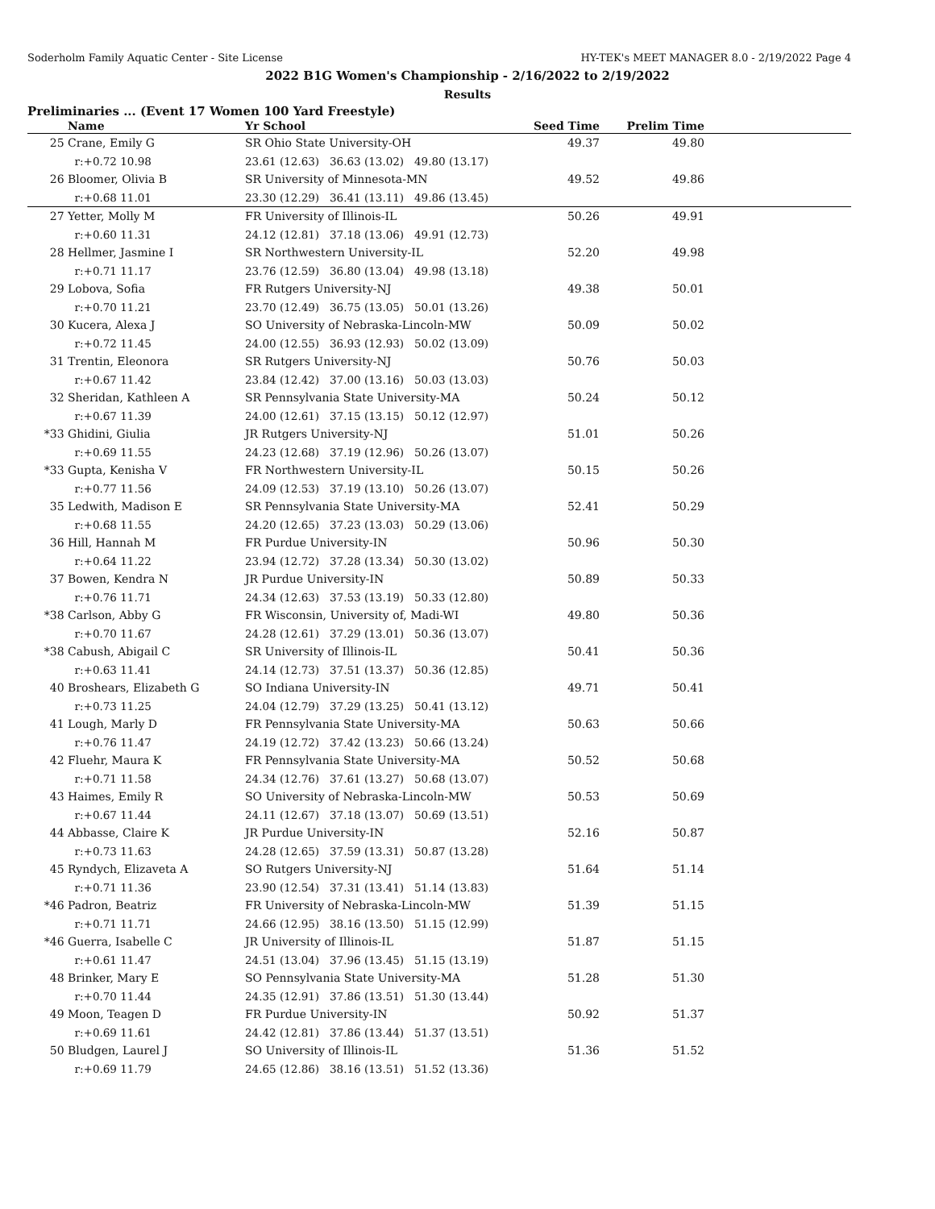Soderholm Family Aquatic Center - Site License HY-TEK's MEET MANAGER 8.0 - 2/19/2022 Page 4
2022 B1G Women's Championship - 2/16/2022 to 2/19/2022
Results
Preliminaries ... (Event 17 Women 100 Yard Freestyle)
| | Name | Yr School | Seed Time | Prelim Time | |
| --- | --- | --- | --- | --- | --- |
| 25 | Crane, Emily G | SR Ohio State University-OH | 49.37 | 49.80 | |
| | r:+0.72 10.98 | 23.61 (12.63) 36.63 (13.02) 49.80 (13.17) | | | |
| 26 | Bloomer, Olivia B | SR University of Minnesota-MN | 49.52 | 49.86 | |
| | r:+0.68 11.01 | 23.30 (12.29) 36.41 (13.11) 49.86 (13.45) | | | |
| 27 | Yetter, Molly M | FR University of Illinois-IL | 50.26 | 49.91 | |
| | r:+0.60 11.31 | 24.12 (12.81) 37.18 (13.06) 49.91 (12.73) | | | |
| 28 | Hellmer, Jasmine I | SR Northwestern University-IL | 52.20 | 49.98 | |
| | r:+0.71 11.17 | 23.76 (12.59) 36.80 (13.04) 49.98 (13.18) | | | |
| 29 | Lobova, Sofia | FR Rutgers University-NJ | 49.38 | 50.01 | |
| | r:+0.70 11.21 | 23.70 (12.49) 36.75 (13.05) 50.01 (13.26) | | | |
| 30 | Kucera, Alexa J | SO University of Nebraska-Lincoln-MW | 50.09 | 50.02 | |
| | r:+0.72 11.45 | 24.00 (12.55) 36.93 (12.93) 50.02 (13.09) | | | |
| 31 | Trentin, Eleonora | SR Rutgers University-NJ | 50.76 | 50.03 | |
| | r:+0.67 11.42 | 23.84 (12.42) 37.00 (13.16) 50.03 (13.03) | | | |
| 32 | Sheridan, Kathleen A | SR Pennsylvania State University-MA | 50.24 | 50.12 | |
| | r:+0.67 11.39 | 24.00 (12.61) 37.15 (13.15) 50.12 (12.97) | | | |
| *33 | Ghidini, Giulia | JR Rutgers University-NJ | 51.01 | 50.26 | |
| | r:+0.69 11.55 | 24.23 (12.68) 37.19 (12.96) 50.26 (13.07) | | | |
| *33 | Gupta, Kenisha V | FR Northwestern University-IL | 50.15 | 50.26 | |
| | r:+0.77 11.56 | 24.09 (12.53) 37.19 (13.10) 50.26 (13.07) | | | |
| 35 | Ledwith, Madison E | SR Pennsylvania State University-MA | 52.41 | 50.29 | |
| | r:+0.68 11.55 | 24.20 (12.65) 37.23 (13.03) 50.29 (13.06) | | | |
| 36 | Hill, Hannah M | FR Purdue University-IN | 50.96 | 50.30 | |
| | r:+0.64 11.22 | 23.94 (12.72) 37.28 (13.34) 50.30 (13.02) | | | |
| 37 | Bowen, Kendra N | JR Purdue University-IN | 50.89 | 50.33 | |
| | r:+0.76 11.71 | 24.34 (12.63) 37.53 (13.19) 50.33 (12.80) | | | |
| *38 | Carlson, Abby G | FR Wisconsin, University of, Madi-WI | 49.80 | 50.36 | |
| | r:+0.70 11.67 | 24.28 (12.61) 37.29 (13.01) 50.36 (13.07) | | | |
| *38 | Cabush, Abigail C | SR University of Illinois-IL | 50.41 | 50.36 | |
| | r:+0.63 11.41 | 24.14 (12.73) 37.51 (13.37) 50.36 (12.85) | | | |
| 40 | Broshears, Elizabeth G | SO Indiana University-IN | 49.71 | 50.41 | |
| | r:+0.73 11.25 | 24.04 (12.79) 37.29 (13.25) 50.41 (13.12) | | | |
| 41 | Lough, Marly D | FR Pennsylvania State University-MA | 50.63 | 50.66 | |
| | r:+0.76 11.47 | 24.19 (12.72) 37.42 (13.23) 50.66 (13.24) | | | |
| 42 | Fluehr, Maura K | FR Pennsylvania State University-MA | 50.52 | 50.68 | |
| | r:+0.71 11.58 | 24.34 (12.76) 37.61 (13.27) 50.68 (13.07) | | | |
| 43 | Haimes, Emily R | SO University of Nebraska-Lincoln-MW | 50.53 | 50.69 | |
| | r:+0.67 11.44 | 24.11 (12.67) 37.18 (13.07) 50.69 (13.51) | | | |
| 44 | Abbasse, Claire K | JR Purdue University-IN | 52.16 | 50.87 | |
| | r:+0.73 11.63 | 24.28 (12.65) 37.59 (13.31) 50.87 (13.28) | | | |
| 45 | Ryndych, Elizaveta A | SO Rutgers University-NJ | 51.64 | 51.14 | |
| | r:+0.71 11.36 | 23.90 (12.54) 37.31 (13.41) 51.14 (13.83) | | | |
| *46 | Padron, Beatriz | FR University of Nebraska-Lincoln-MW | 51.39 | 51.15 | |
| | r:+0.71 11.71 | 24.66 (12.95) 38.16 (13.50) 51.15 (12.99) | | | |
| *46 | Guerra, Isabelle C | JR University of Illinois-IL | 51.87 | 51.15 | |
| | r:+0.61 11.47 | 24.51 (13.04) 37.96 (13.45) 51.15 (13.19) | | | |
| 48 | Brinker, Mary E | SO Pennsylvania State University-MA | 51.28 | 51.30 | |
| | r:+0.70 11.44 | 24.35 (12.91) 37.86 (13.51) 51.30 (13.44) | | | |
| 49 | Moon, Teagen D | FR Purdue University-IN | 50.92 | 51.37 | |
| | r:+0.69 11.61 | 24.42 (12.81) 37.86 (13.44) 51.37 (13.51) | | | |
| 50 | Bludgen, Laurel J | SO University of Illinois-IL | 51.36 | 51.52 | |
| | r:+0.69 11.79 | 24.65 (12.86) 38.16 (13.51) 51.52 (13.36) | | | |